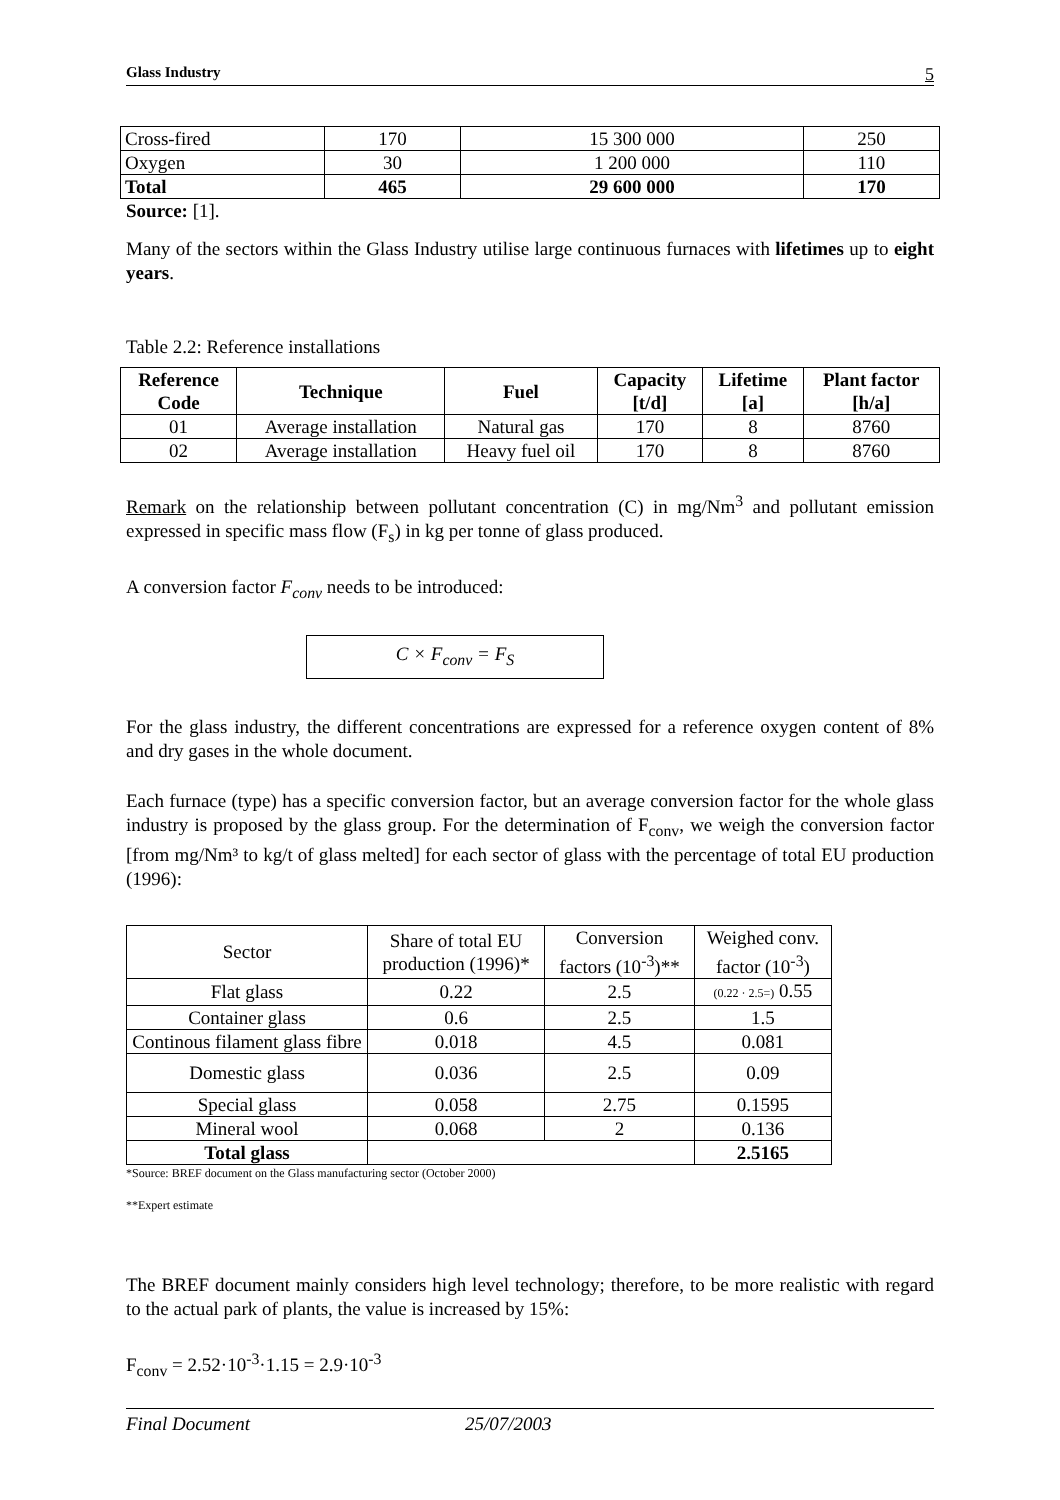Glass Industry 5
| Cross-fired | 170 | 15 300 000 | 250 |
| Oxygen | 30 | 1 200 000 | 110 |
| Total | 465 | 29 600 000 | 170 |
Source: [1].
Many of the sectors within the Glass Industry utilise large continuous furnaces with lifetimes up to eight years.
Table 2.2: Reference installations
| Reference Code | Technique | Fuel | Capacity [t/d] | Lifetime [a] | Plant factor [h/a] |
| --- | --- | --- | --- | --- | --- |
| 01 | Average installation | Natural gas | 170 | 8 | 8760 |
| 02 | Average installation | Heavy fuel oil | 170 | 8 | 8760 |
Remark on the relationship between pollutant concentration (C) in mg/Nm<sup>3</sup> and pollutant emission expressed in specific mass flow (F<sub>s</sub>) in kg per tonne of glass produced.
A conversion factor F<sub>conv</sub> needs to be introduced:
C × F<sub>conv</sub> = F<sub>S</sub>
For the glass industry, the different concentrations are expressed for a reference oxygen content of 8% and dry gases in the whole document.
Each furnace (type) has a specific conversion factor, but an average conversion factor for the whole glass industry is proposed by the glass group. For the determination of F<sub>conv</sub>, we weigh the conversion factor [from mg/Nm³ to kg/t of glass melted] for each sector of glass with the percentage of total EU production (1996):
| Sector | Share of total EU production (1996)* | Conversion factors (10<sup>-3</sup>)** | Weighed conv. factor (10<sup>-3</sup>) |
| Flat glass | 0.22 | 2.5 | (0.22 · 2.5=) 0.55 |
| Container glass | 0.6 | 2.5 | 1.5 |
| Continous filament glass fibre | 0.018 | 4.5 | 0.081 |
| Domestic glass | 0.036 | 2.5 | 0.09 |
| Special glass | 0.058 | 2.75 | 0.1595 |
| Mineral wool | 0.068 | 2 | 0.136 |
| Total glass | | | 2.5165 |
*Source: BREF document on the Glass manufacturing sector (October 2000)
**Expert estimate
The BREF document mainly considers high level technology; therefore, to be more realistic with regard to the actual park of plants, the value is increased by 15%:
F<sub>conv</sub> = 2.52·10<sup>-3</sup>·1.15 = 2.9·10<sup>-3</sup>
Final Document 25/07/2003